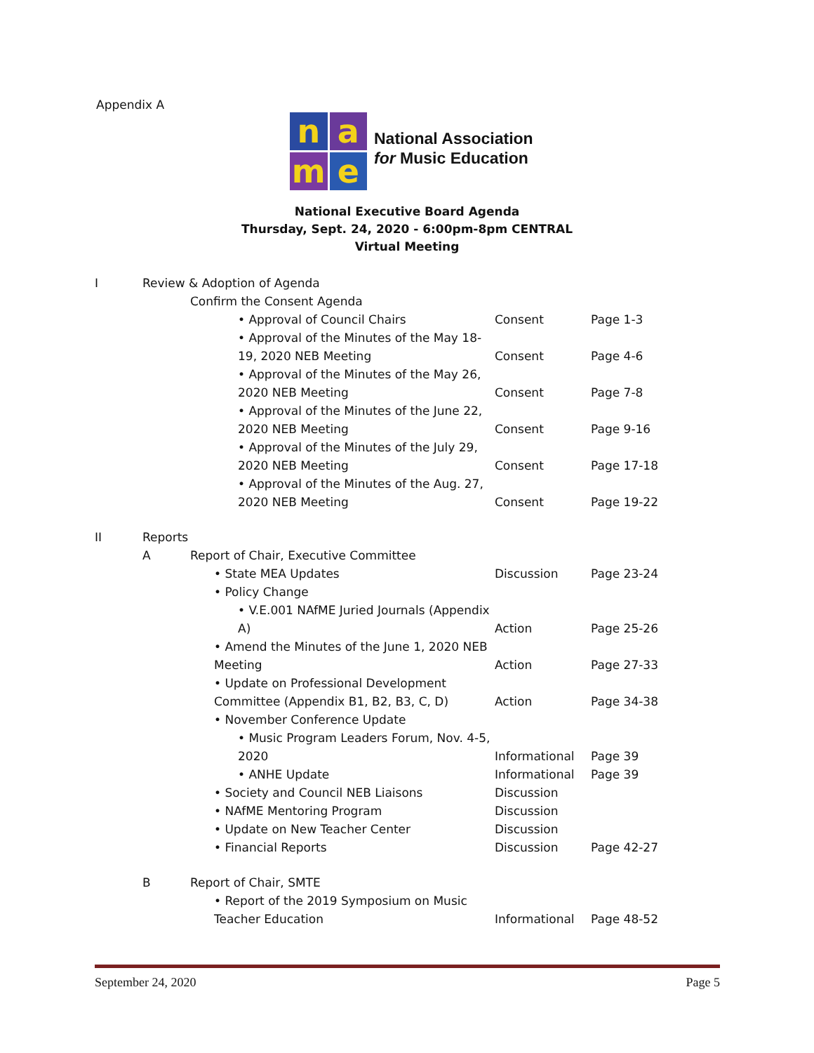Appendix A
n
a
m
e
National Association
for Music Education
National Executive Board Agenda
Thursday, Sept. 24, 2020 - 6:00pm-8pm CENTRAL
Virtual Meeting
| I | Review & Adoption of Agenda | | | |
| | | Confirm the Consent Agenda | | |
| | | • Approval of Council Chairs | Consent | Page 1-3 |
| | | • Approval of the Minutes of the May 18-19, 2020 NEB Meeting | Consent | Page 4-6 |
| | | • Approval of the Minutes of the May 26, 2020 NEB Meeting | Consent | Page 7-8 |
| | | • Approval of the Minutes of the June 22, 2020 NEB Meeting | Consent | Page 9-16 |
| | | • Approval of the Minutes of the July 29, 2020 NEB Meeting | Consent | Page 17-18 |
| | | • Approval of the Minutes of the Aug. 27, 2020 NEB Meeting | Consent | Page 19-22 |
| II | Reports | | | |
| | A | Report of Chair, Executive Committee | | |
| | | • State MEA Updates | Discussion | Page 23-24 |
| | | • Policy Change | | |
| | | • V.E.001 NAfME Juried Journals (Appendix A) | Action | Page 25-26 |
| | | • Amend the Minutes of the June 1, 2020 NEB Meeting | Action | Page 27-33 |
| | | • Update on Professional Development Committee (Appendix B1, B2, B3, C, D) | Action | Page 34-38 |
| | | • November Conference Update | | |
| | | • Music Program Leaders Forum, Nov. 4-5, 2020 | Informational | Page 39 |
| | | • ANHE Update | Informational | Page 39 |
| | | • Society and Council NEB Liaisons | Discussion | |
| | | • NAfME Mentoring Program | Discussion | |
| | | • Update on New Teacher Center | Discussion | |
| | | • Financial Reports | Discussion | Page 42-27 |
| | B | Report of Chair, SMTE | | |
| | | • Report of the 2019 Symposium on Music Teacher Education | Informational | Page 48-52 |
September 24, 2020 Page 5